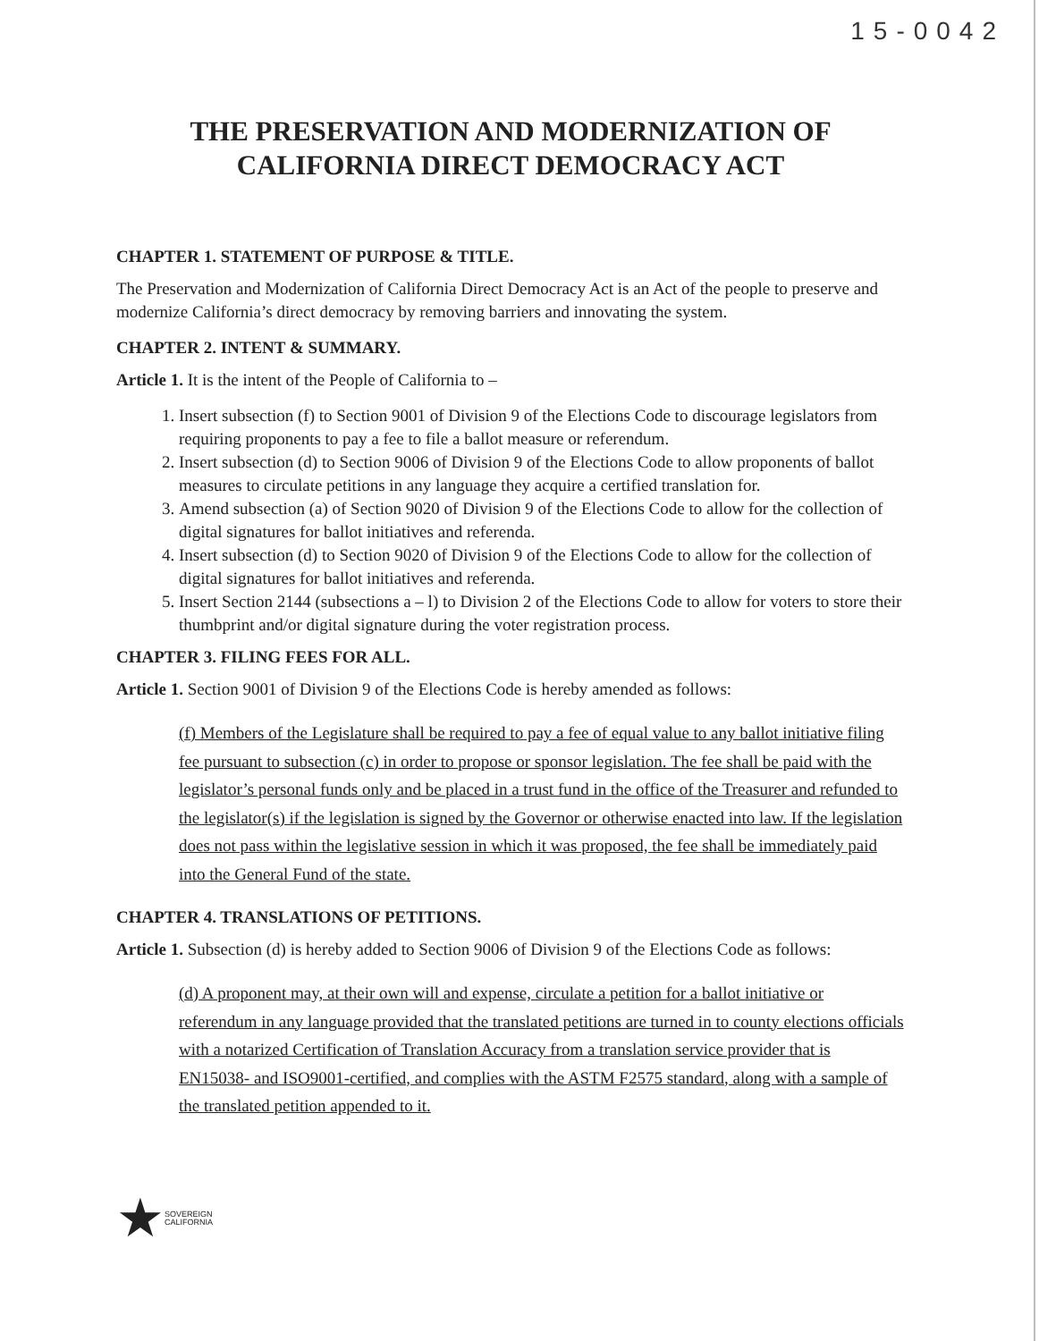15-0042
THE PRESERVATION AND MODERNIZATION OF
CALIFORNIA DIRECT DEMOCRACY ACT
CHAPTER 1. STATEMENT OF PURPOSE & TITLE.
The Preservation and Modernization of California Direct Democracy Act is an Act of the people to preserve and modernize California’s direct democracy by removing barriers and innovating the system.
CHAPTER 2. INTENT & SUMMARY.
Article 1. It is the intent of the People of California to –
1. Insert subsection (f) to Section 9001 of Division 9 of the Elections Code to discourage legislators from requiring proponents to pay a fee to file a ballot measure or referendum.
2. Insert subsection (d) to Section 9006 of Division 9 of the Elections Code to allow proponents of ballot measures to circulate petitions in any language they acquire a certified translation for.
3. Amend subsection (a) of Section 9020 of Division 9 of the Elections Code to allow for the collection of digital signatures for ballot initiatives and referenda.
4. Insert subsection (d) to Section 9020 of Division 9 of the Elections Code to allow for the collection of digital signatures for ballot initiatives and referenda.
5. Insert Section 2144 (subsections a – l) to Division 2 of the Elections Code to allow for voters to store their thumbprint and/or digital signature during the voter registration process.
CHAPTER 3. FILING FEES FOR ALL.
Article 1. Section 9001 of Division 9 of the Elections Code is hereby amended as follows:
(f) Members of the Legislature shall be required to pay a fee of equal value to any ballot initiative filing fee pursuant to subsection (c) in order to propose or sponsor legislation. The fee shall be paid with the legislator’s personal funds only and be placed in a trust fund in the office of the Treasurer and refunded to the legislator(s) if the legislation is signed by the Governor or otherwise enacted into law. If the legislation does not pass within the legislative session in which it was proposed, the fee shall be immediately paid into the General Fund of the state.
CHAPTER 4. TRANSLATIONS OF PETITIONS.
Article 1. Subsection (d) is hereby added to Section 9006 of Division 9 of the Elections Code as follows:
(d) A proponent may, at their own will and expense, circulate a petition for a ballot initiative or referendum in any language provided that the translated petitions are turned in to county elections officials with a notarized Certification of Translation Accuracy from a translation service provider that is EN15038- and ISO9001-certified, and complies with the ASTM F2575 standard, along with a sample of the translated petition appended to it.
★ SOVEREIGN
CALIFORNIA